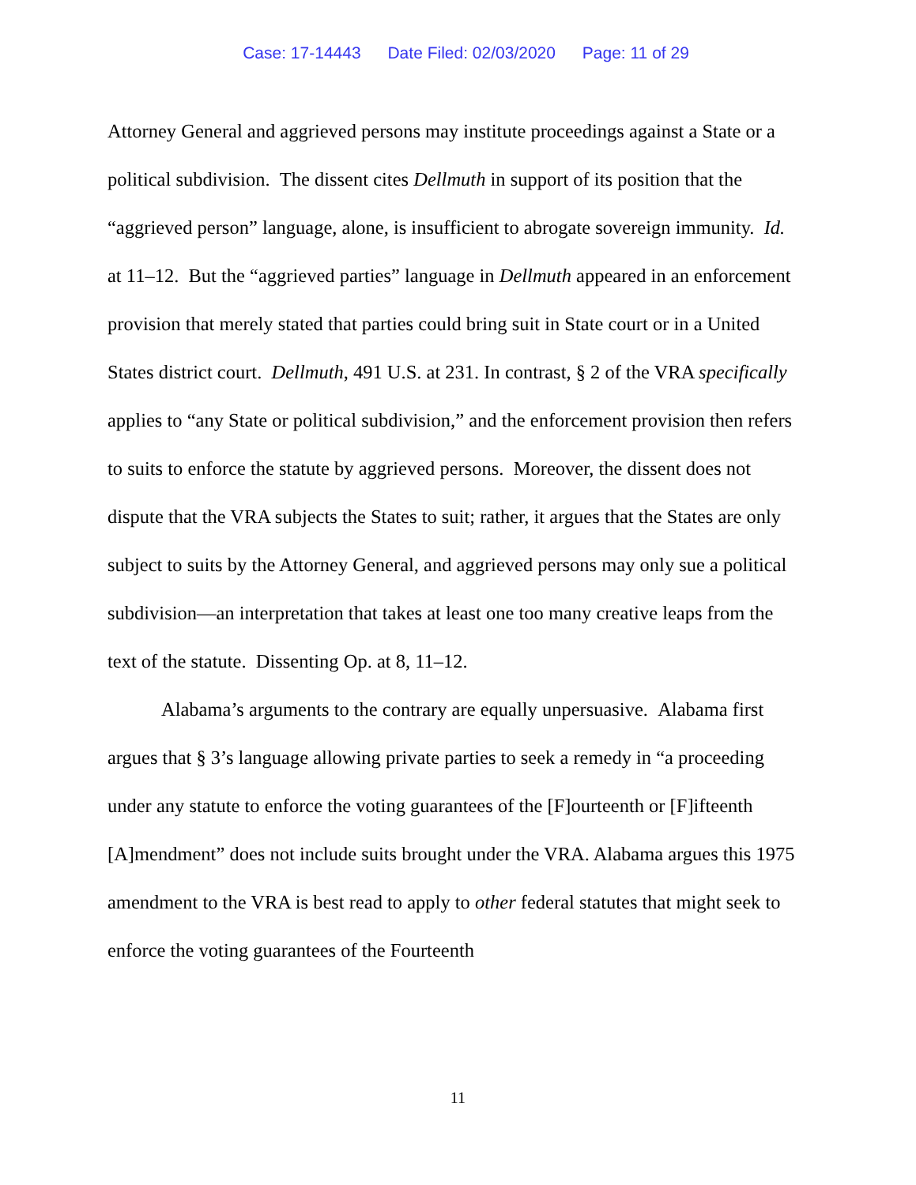Case: 17-14443 Date Filed: 02/03/2020 Page: 11 of 29
Attorney General and aggrieved persons may institute proceedings against a State or a political subdivision. The dissent cites Dellmuth in support of its position that the “aggrieved person” language, alone, is insufficient to abrogate sovereign immunity. Id. at 11–12. But the “aggrieved parties” language in Dellmuth appeared in an enforcement provision that merely stated that parties could bring suit in State court or in a United States district court. Dellmuth, 491 U.S. at 231. In contrast, § 2 of the VRA specifically applies to “any State or political subdivision,” and the enforcement provision then refers to suits to enforce the statute by aggrieved persons. Moreover, the dissent does not dispute that the VRA subjects the States to suit; rather, it argues that the States are only subject to suits by the Attorney General, and aggrieved persons may only sue a political subdivision—an interpretation that takes at least one too many creative leaps from the text of the statute. Dissenting Op. at 8, 11–12.
Alabama’s arguments to the contrary are equally unpersuasive. Alabama first argues that § 3’s language allowing private parties to seek a remedy in “a proceeding under any statute to enforce the voting guarantees of the [F]ourteenth or [F]ifteenth [A]mendment” does not include suits brought under the VRA. Alabama argues this 1975 amendment to the VRA is best read to apply to other federal statutes that might seek to enforce the voting guarantees of the Fourteenth
11